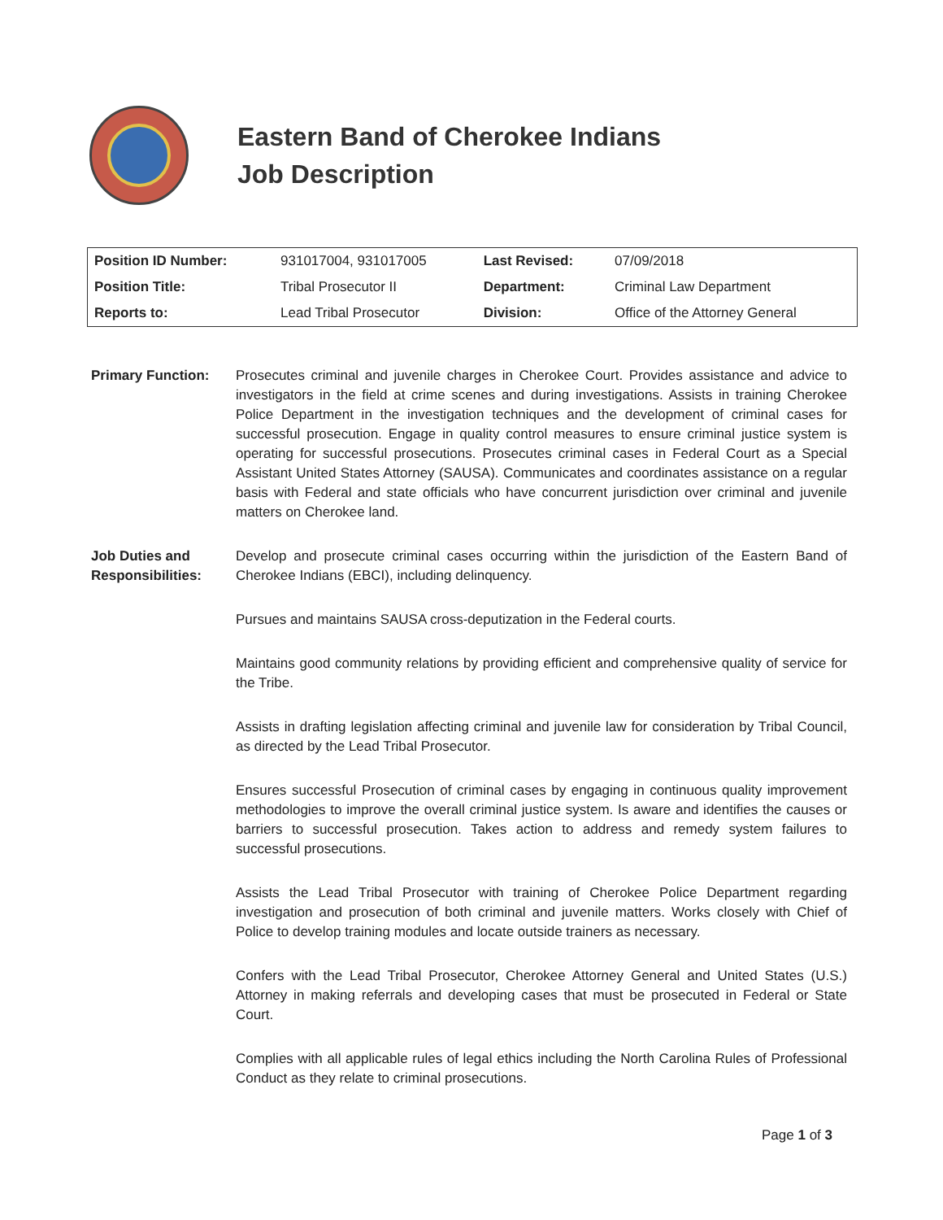Eastern Band of Cherokee Indians
Job Description
| Position ID Number: | 931017004, 931017005 | Last Revised: | 07/09/2018 |
| Position Title: | Tribal Prosecutor II | Department: | Criminal Law Department |
| Reports to: | Lead Tribal Prosecutor | Division: | Office of the Attorney General |
Primary Function: Prosecutes criminal and juvenile charges in Cherokee Court. Provides assistance and advice to investigators in the field at crime scenes and during investigations. Assists in training Cherokee Police Department in the investigation techniques and the development of criminal cases for successful prosecution. Engage in quality control measures to ensure criminal justice system is operating for successful prosecutions. Prosecutes criminal cases in Federal Court as a Special Assistant United States Attorney (SAUSA). Communicates and coordinates assistance on a regular basis with Federal and state officials who have concurrent jurisdiction over criminal and juvenile matters on Cherokee land.
Job Duties and Responsibilities:
Develop and prosecute criminal cases occurring within the jurisdiction of the Eastern Band of Cherokee Indians (EBCI), including delinquency.
Pursues and maintains SAUSA cross-deputization in the Federal courts.
Maintains good community relations by providing efficient and comprehensive quality of service for the Tribe.
Assists in drafting legislation affecting criminal and juvenile law for consideration by Tribal Council, as directed by the Lead Tribal Prosecutor.
Ensures successful Prosecution of criminal cases by engaging in continuous quality improvement methodologies to improve the overall criminal justice system. Is aware and identifies the causes or barriers to successful prosecution. Takes action to address and remedy system failures to successful prosecutions.
Assists the Lead Tribal Prosecutor with training of Cherokee Police Department regarding investigation and prosecution of both criminal and juvenile matters. Works closely with Chief of Police to develop training modules and locate outside trainers as necessary.
Confers with the Lead Tribal Prosecutor, Cherokee Attorney General and United States (U.S.) Attorney in making referrals and developing cases that must be prosecuted in Federal or State Court.
Complies with all applicable rules of legal ethics including the North Carolina Rules of Professional Conduct as they relate to criminal prosecutions.
Page 1 of 3